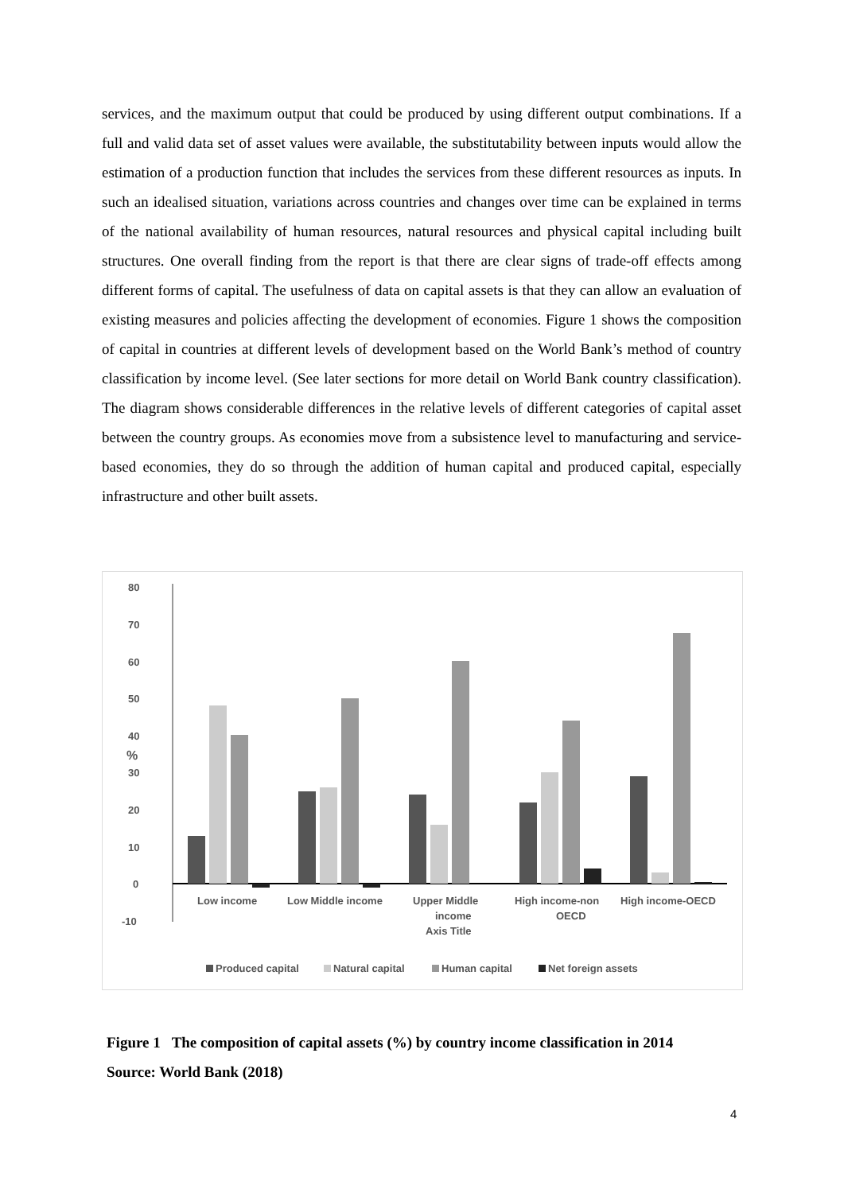services, and the maximum output that could be produced by using different output combinations. If a full and valid data set of asset values were available, the substitutability between inputs would allow the estimation of a production function that includes the services from these different resources as inputs. In such an idealised situation, variations across countries and changes over time can be explained in terms of the national availability of human resources, natural resources and physical capital including built structures. One overall finding from the report is that there are clear signs of trade-off effects among different forms of capital. The usefulness of data on capital assets is that they can allow an evaluation of existing measures and policies affecting the development of economies. Figure 1 shows the composition of capital in countries at different levels of development based on the World Bank’s method of country classification by income level. (See later sections for more detail on World Bank country classification). The diagram shows considerable differences in the relative levels of different categories of capital asset between the country groups. As economies move from a subsistence level to manufacturing and service-based economies, they do so through the addition of human capital and produced capital, especially infrastructure and other built assets.
80
70
60
50
40
30
20
10
0
-10
%
Low income
Low Middle income
Upper Middle
income
Axis Title
High income-non
OECD
High income-OECD
Produced capital
Natural capital
Human capital
Net foreign assets
Figure 1 The composition of capital assets (%) by country income classification in 2014
Source: World Bank (2018)
4